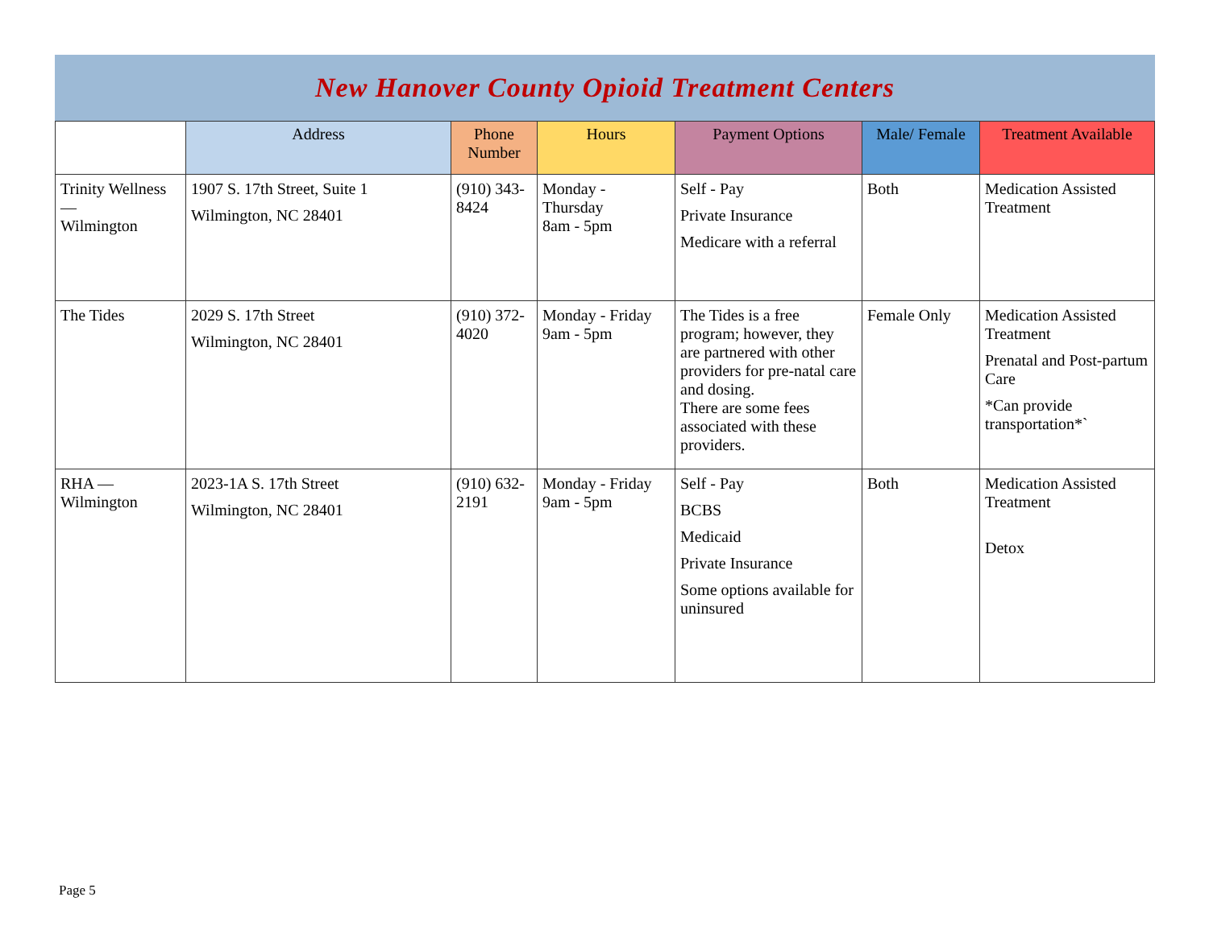New Hanover County Opioid Treatment Centers
| | Address | Phone Number | Hours | Payment Options | Male/ Female | Treatment Available |
| --- | --- | --- | --- | --- | --- | --- |
| Trinity Wellness — Wilmington | 1907 S. 17th Street, Suite 1 Wilmington, NC 28401 | (910) 343-8424 | Monday - Thursday 8am - 5pm | Self - Pay Private Insurance Medicare with a referral | Both | Medication Assisted Treatment |
| The Tides | 2029 S. 17th Street Wilmington, NC 28401 | (910) 372-4020 | Monday - Friday 9am - 5pm | The Tides is a free program; however, they are partnered with other providers for pre-natal care and dosing. There are some fees associated with these providers. | Female Only | Medication Assisted Treatment Prenatal and Post-partum Care *Can provide transportation*` |
| RHA — Wilmington | 2023-1A S. 17th Street Wilmington, NC 28401 | (910) 632-2191 | Monday - Friday 9am - 5pm | Self - Pay BCBS Medicaid Private Insurance Some options available for uninsured | Both | Medication Assisted Treatment Detox |
Page 5